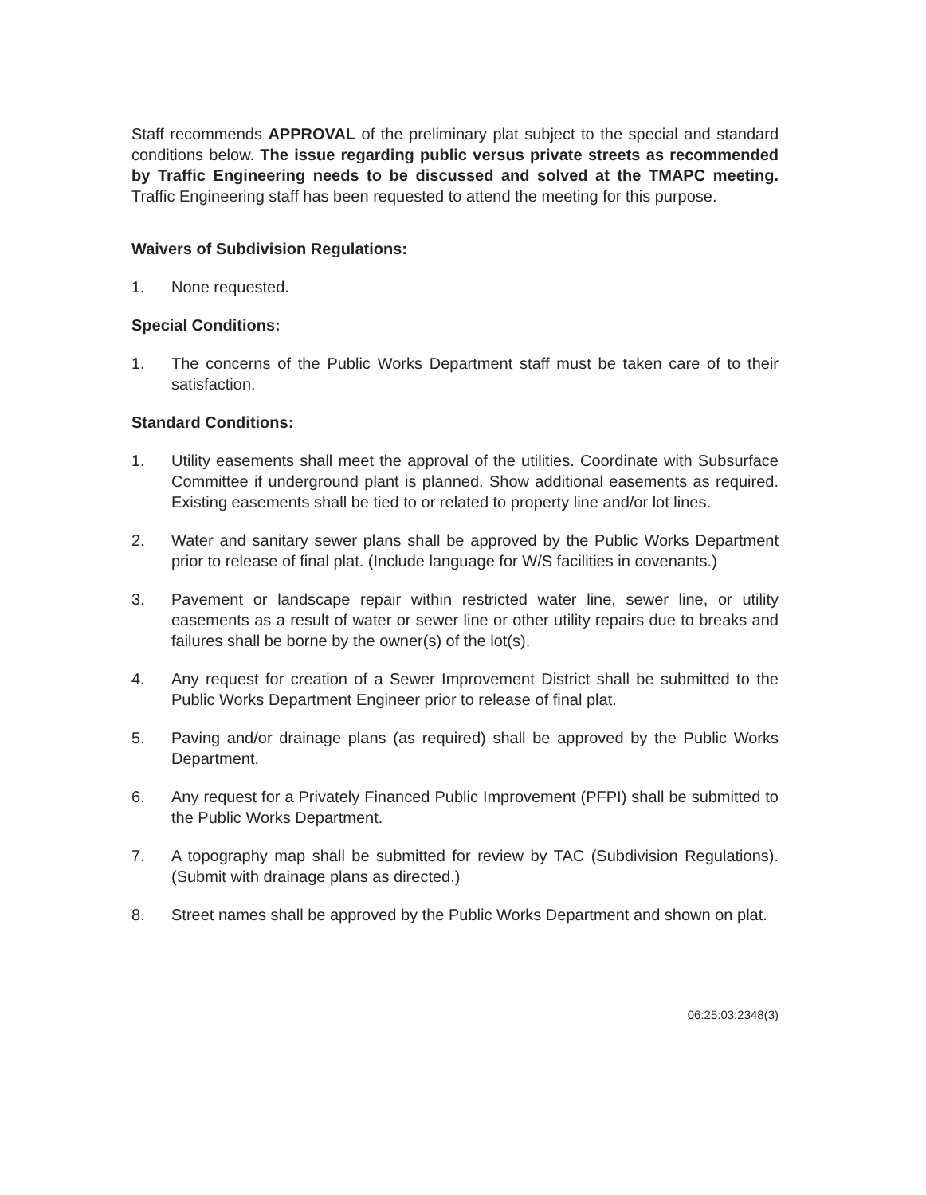Staff recommends APPROVAL of the preliminary plat subject to the special and standard conditions below. The issue regarding public versus private streets as recommended by Traffic Engineering needs to be discussed and solved at the TMAPC meeting. Traffic Engineering staff has been requested to attend the meeting for this purpose.
Waivers of Subdivision Regulations:
1. None requested.
Special Conditions:
1. The concerns of the Public Works Department staff must be taken care of to their satisfaction.
Standard Conditions:
1. Utility easements shall meet the approval of the utilities. Coordinate with Subsurface Committee if underground plant is planned. Show additional easements as required. Existing easements shall be tied to or related to property line and/or lot lines.
2. Water and sanitary sewer plans shall be approved by the Public Works Department prior to release of final plat. (Include language for W/S facilities in covenants.)
3. Pavement or landscape repair within restricted water line, sewer line, or utility easements as a result of water or sewer line or other utility repairs due to breaks and failures shall be borne by the owner(s) of the lot(s).
4. Any request for creation of a Sewer Improvement District shall be submitted to the Public Works Department Engineer prior to release of final plat.
5. Paving and/or drainage plans (as required) shall be approved by the Public Works Department.
6. Any request for a Privately Financed Public Improvement (PFPI) shall be submitted to the Public Works Department.
7. A topography map shall be submitted for review by TAC (Subdivision Regulations). (Submit with drainage plans as directed.)
8. Street names shall be approved by the Public Works Department and shown on plat.
06:25:03:2348(3)